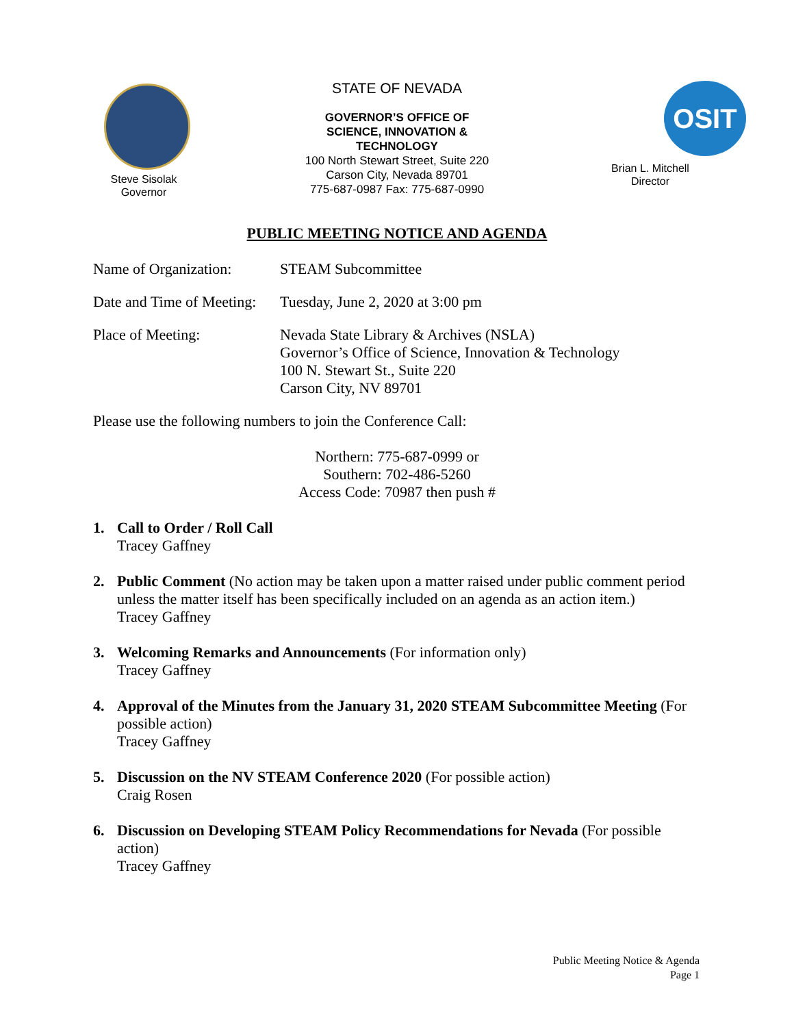Steve Sisolak
Governor
STATE OF NEVADA
GOVERNOR’S OFFICE OF
SCIENCE, INNOVATION &
TECHNOLOGY
100 North Stewart Street, Suite 220
Carson City, Nevada 89701
775-687-0987 Fax: 775-687-0990
OSIT
Brian L. Mitchell
Director
PUBLIC MEETING NOTICE AND AGENDA
Name of Organization:
STEAM Subcommittee
Date and Time of Meeting:
Tuesday, June 2, 2020 at 3:00 pm
Place of Meeting: Nevada State Library & Archives (NSLA)
Governor’s Office of Science, Innovation & Technology
100 N. Stewart St., Suite 220
Carson City, NV 89701
Please use the following numbers to join the Conference Call:
Northern: 775-687-0999 or
Southern: 702-486-5260
Access Code: 70987 then push #
1. Call to Order / Roll Call
Tracey Gaffney
2. Public Comment (No action may be taken upon a matter raised under public comment period unless the matter itself has been specifically included on an agenda as an action item.)
Tracey Gaffney
3. Welcoming Remarks and Announcements (For information only)
Tracey Gaffney
4. Approval of the Minutes from the January 31, 2020 STEAM Subcommittee Meeting (For possible action)
Tracey Gaffney
5. Discussion on the NV STEAM Conference 2020 (For possible action)
Craig Rosen
6. Discussion on Developing STEAM Policy Recommendations for Nevada (For possible action)
Tracey Gaffney
Public Meeting Notice & Agenda
Page 1